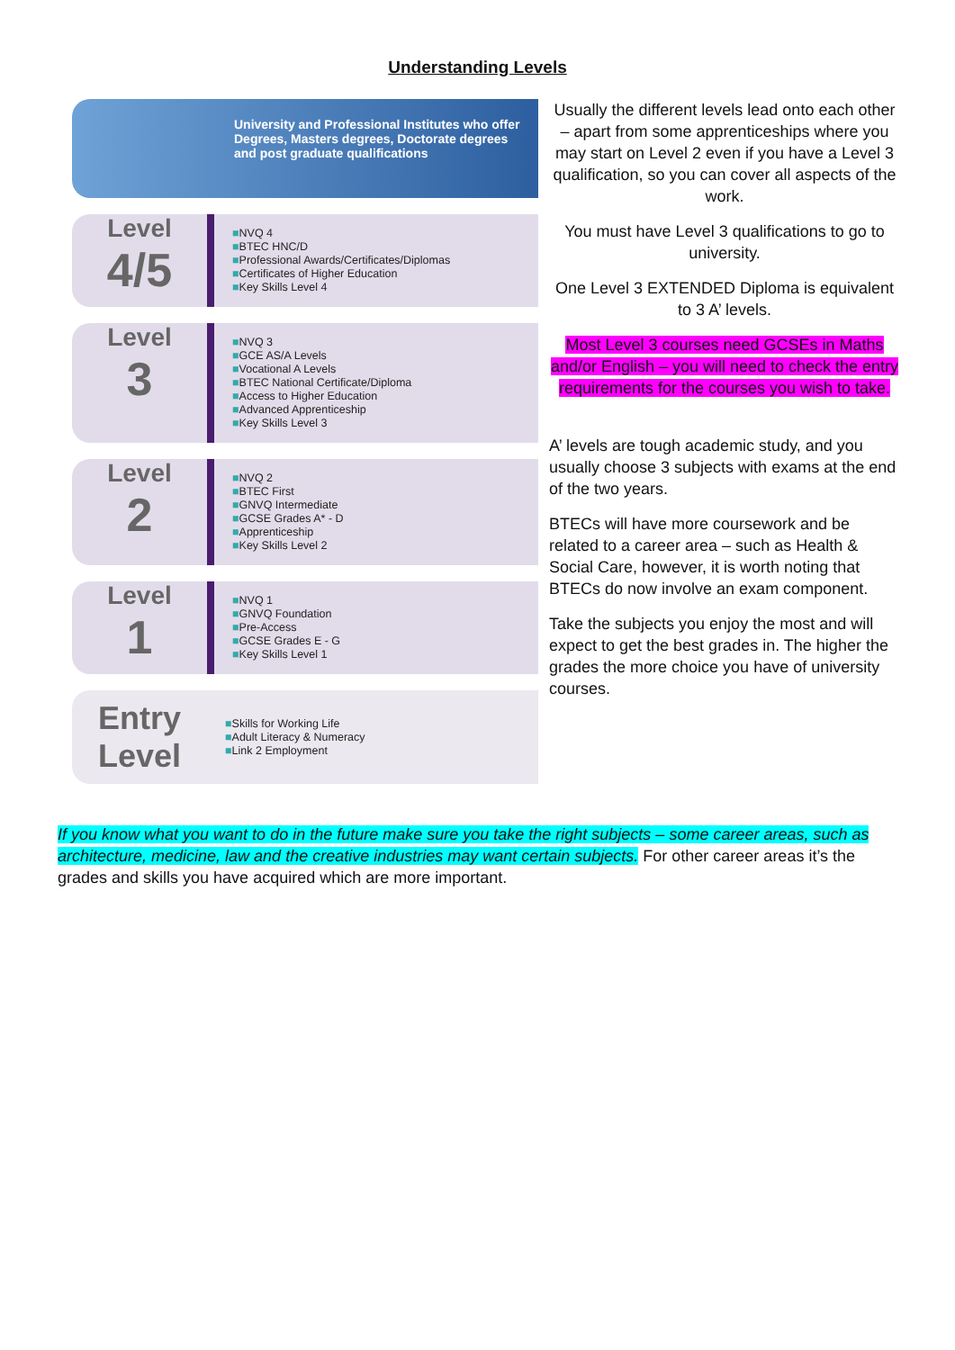Understanding Levels
University and Professional Institutes who offer Degrees, Masters degrees, Doctorate degrees and post graduate qualifications
Level
4/5
■NVQ 4
■BTEC HNC/D
■Professional Awards/Certificates/Diplomas
■Certificates of Higher Education
■Key Skills Level 4
Level
3
■NVQ 3
■GCE AS/A Levels
■Vocational A Levels
■BTEC National Certificate/Diploma
■Access to Higher Education
■Advanced Apprenticeship
■Key Skills Level 3
Level
2
■NVQ 2
■BTEC First
■GNVQ Intermediate
■GCSE Grades A* - D
■Apprenticeship
■Key Skills Level 2
Level
1
■NVQ 1
■GNVQ Foundation
■Pre-Access
■GCSE Grades E - G
■Key Skills Level 1
Entry
Level
■Skills for Working Life
■Adult Literacy & Numeracy
■Link 2 Employment
Usually the different levels lead onto each other – apart from some apprenticeships where you may start on Level 2 even if you have a Level 3 qualification, so you can cover all aspects of the work.
You must have Level 3 qualifications to go to university.
One Level 3 EXTENDED Diploma is equivalent to 3 A’ levels.
Most Level 3 courses need GCSEs in Maths and/or English – you will need to check the entry requirements for the courses you wish to take.
A’ levels are tough academic study, and you usually choose 3 subjects with exams at the end of the two years.
BTECs will have more coursework and be related to a career area – such as Health & Social Care, however, it is worth noting that BTECs do now involve an exam component.
Take the subjects you enjoy the most and will expect to get the best grades in. The higher the grades the more choice you have of university courses.
If you know what you want to do in the future make sure you take the right subjects – some career areas, such as architecture, medicine, law and the creative industries may want certain subjects. For other career areas it’s the grades and skills you have acquired which are more important.